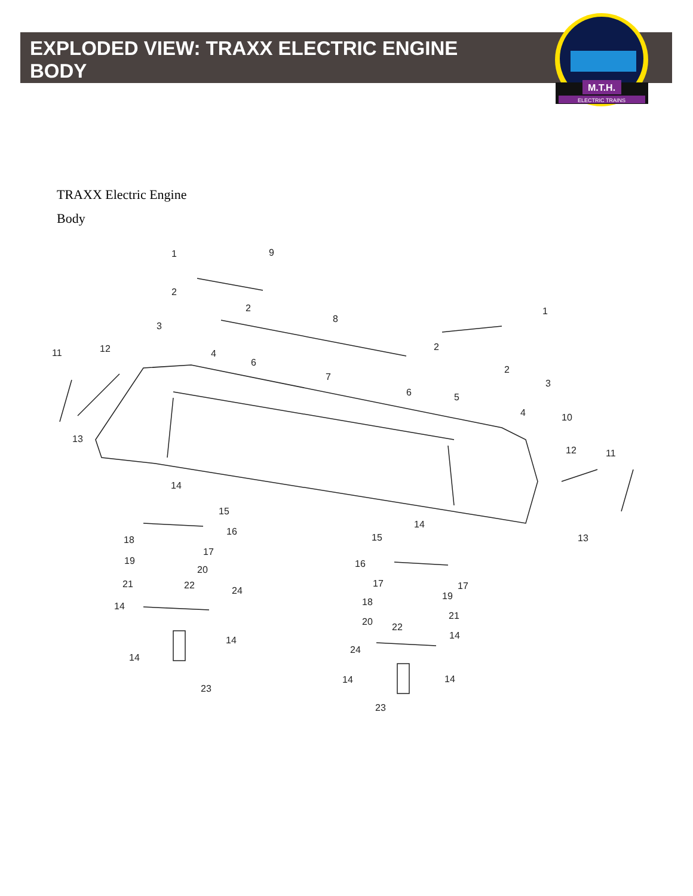M.T.H.
ELECTRIC TRAINS
EXPLODED VIEW: TRAXX ELECTRIC ENGINE BODY
TRAXX Electric Engine
Body
1
9
2
2
3
8
1
11
12
4
6
2
2
7
3
6
5
4
10
13
12
11
14
15
16
14
15
13
18
17
19
16
20
21
22
17
17
24
19
14
18
21
20
22
14
14
24
14
14
14
23
23